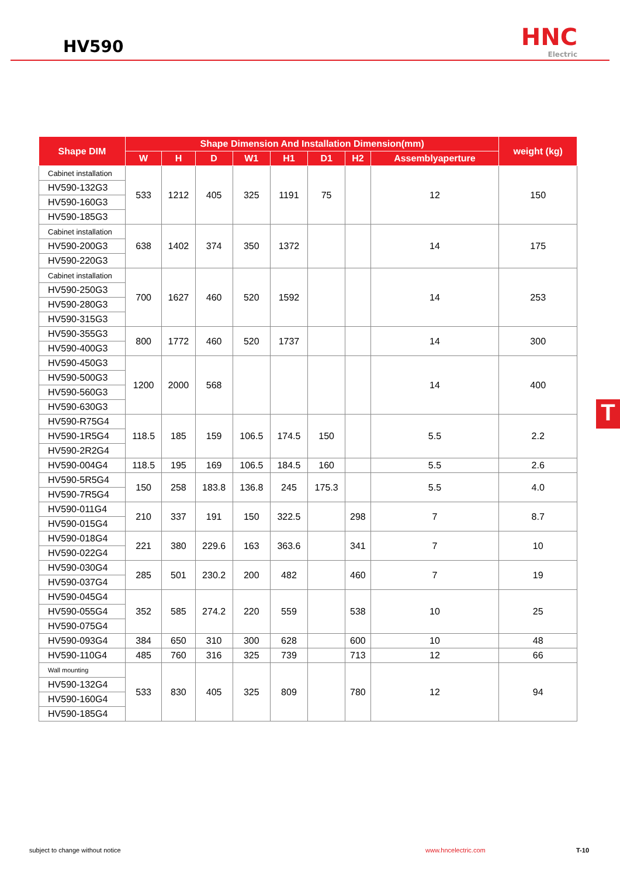HV590
HNC
Electric
| Shape DIM | Shape Dimension And Installation Dimension(mm) | | | | | | | | weight (kg) |
| --- | --- | --- | --- | --- | --- | --- | --- | --- | --- |
| | W | H | D | W1 | H1 | D1 | H2 | Assemblyaperture | |
| Cabinet installation | 533 | 1212 | 405 | 325 | 1191 | 75 | | 12 | 150 |
| HV590-132G3 | | | | | | | | | |
| HV590-160G3 | | | | | | | | | |
| HV590-185G3 | | | | | | | | | |
| Cabinet installation | 638 | 1402 | 374 | 350 | 1372 | | | 14 | 175 |
| HV590-200G3 | | | | | | | | | |
| HV590-220G3 | | | | | | | | | |
| Cabinet installation | 700 | 1627 | 460 | 520 | 1592 | | | 14 | 253 |
| HV590-250G3 | | | | | | | | | |
| HV590-280G3 | | | | | | | | | |
| HV590-315G3 | | | | | | | | | |
| HV590-355G3 | 800 | 1772 | 460 | 520 | 1737 | | | 14 | 300 |
| HV590-400G3 | | | | | | | | | |
| HV590-450G3 | 1200 | 2000 | 568 | | | | | 14 | 400 |
| HV590-500G3 | | | | | | | | | |
| HV590-560G3 | | | | | | | | | |
| HV590-630G3 | | | | | | | | | |
| HV590-R75G4 | 118.5 | 185 | 159 | 106.5 | 174.5 | 150 | | 5.5 | 2.2 |
| HV590-1R5G4 | | | | | | | | | |
| HV590-2R2G4 | | | | | | | | | |
| HV590-004G4 | 118.5 | 195 | 169 | 106.5 | 184.5 | 160 | | 5.5 | 2.6 |
| HV590-5R5G4 | 150 | 258 | 183.8 | 136.8 | 245 | 175.3 | | 5.5 | 4.0 |
| HV590-7R5G4 | | | | | | | | | |
| HV590-011G4 | 210 | 337 | 191 | 150 | 322.5 | | 298 | 7 | 8.7 |
| HV590-015G4 | | | | | | | | | |
| HV590-018G4 | 221 | 380 | 229.6 | 163 | 363.6 | | 341 | 7 | 10 |
| HV590-022G4 | | | | | | | | | |
| HV590-030G4 | 285 | 501 | 230.2 | 200 | 482 | | 460 | 7 | 19 |
| HV590-037G4 | | | | | | | | | |
| HV590-045G4 | 352 | 585 | 274.2 | 220 | 559 | | 538 | 10 | 25 |
| HV590-055G4 | | | | | | | | | |
| HV590-075G4 | | | | | | | | | |
| HV590-093G4 | 384 | 650 | 310 | 300 | 628 | | 600 | 10 | 48 |
| HV590-110G4 | 485 | 760 | 316 | 325 | 739 | | 713 | 12 | 66 |
| Wall mounting | 533 | 830 | 405 | 325 | 809 | | 780 | 12 | 94 |
| HV590-132G4 | | | | | | | | | |
| HV590-160G4 | | | | | | | | | |
| HV590-185G4 | | | | | | | | | |
T
subject to change without notice
www.hncelectric.com T-10